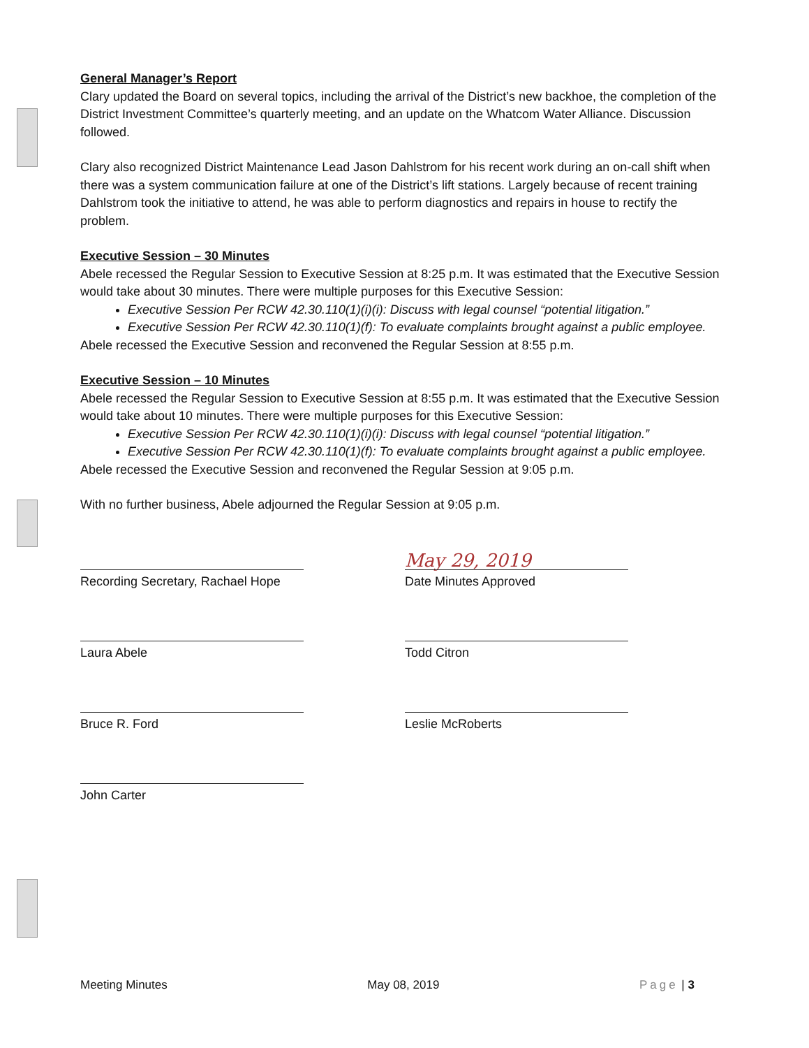General Manager’s Report
Clary updated the Board on several topics, including the arrival of the District’s new backhoe, the completion of the District Investment Committee’s quarterly meeting, and an update on the Whatcom Water Alliance. Discussion followed.
Clary also recognized District Maintenance Lead Jason Dahlstrom for his recent work during an on-call shift when there was a system communication failure at one of the District’s lift stations. Largely because of recent training Dahlstrom took the initiative to attend, he was able to perform diagnostics and repairs in house to rectify the problem.
Executive Session – 30 Minutes
Abele recessed the Regular Session to Executive Session at 8:25 p.m. It was estimated that the Executive Session would take about 30 minutes. There were multiple purposes for this Executive Session:
Executive Session Per RCW 42.30.110(1)(i)(i): Discuss with legal counsel “potential litigation.”
Executive Session Per RCW 42.30.110(1)(f): To evaluate complaints brought against a public employee.
Abele recessed the Executive Session and reconvened the Regular Session at 8:55 p.m.
Executive Session – 10 Minutes
Abele recessed the Regular Session to Executive Session at 8:55 p.m. It was estimated that the Executive Session would take about 10 minutes. There were multiple purposes for this Executive Session:
Executive Session Per RCW 42.30.110(1)(i)(i): Discuss with legal counsel “potential litigation.”
Executive Session Per RCW 42.30.110(1)(f): To evaluate complaints brought against a public employee.
Abele recessed the Executive Session and reconvened the Regular Session at 9:05 p.m.
With no further business, Abele adjourned the Regular Session at 9:05 p.m.
Recording Secretary, Rachael Hope
Laura Abele
Bruce R. Ford
John Carter
May 29, 2019
Date Minutes Approved
Todd Citron
Leslie McRoberts
Meeting Minutes May 08, 2019 Page | 3